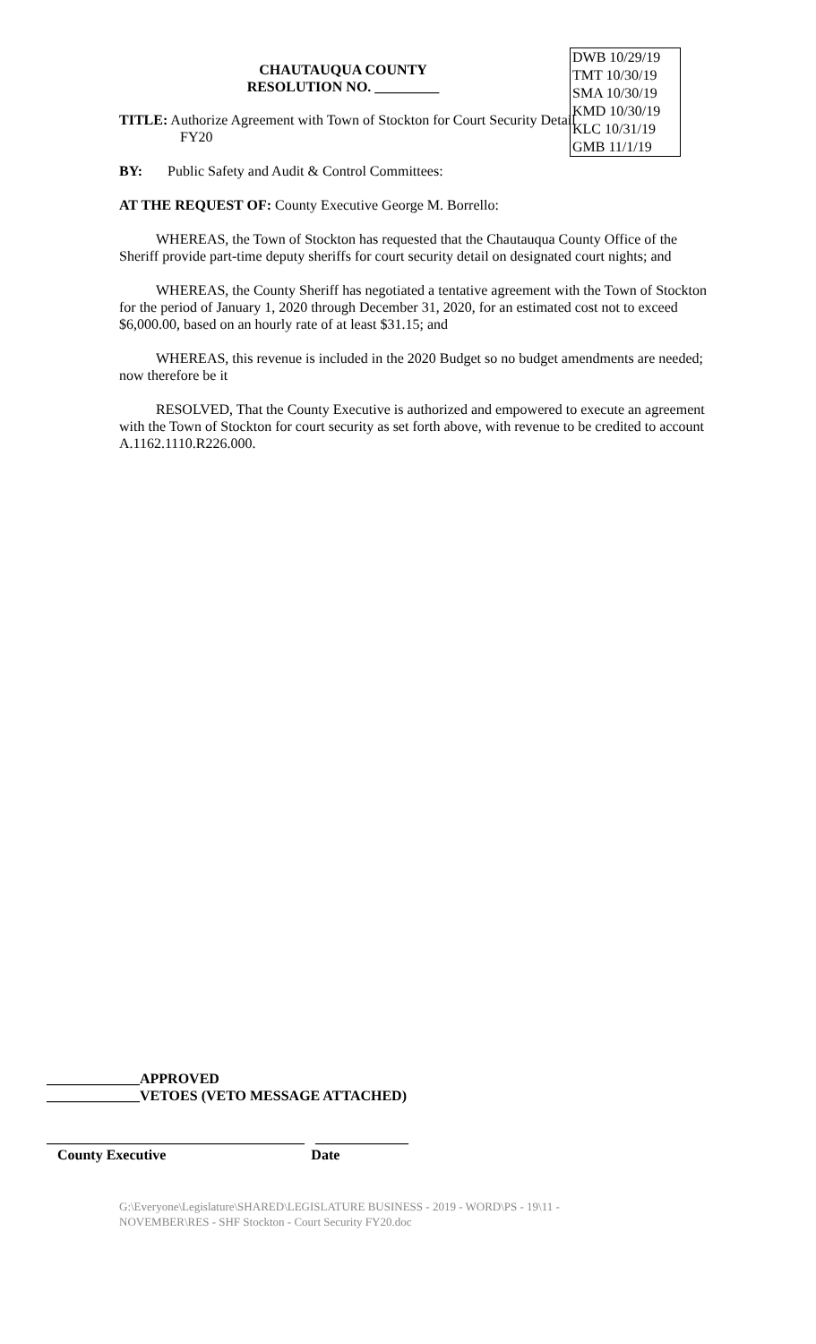DWB 10/29/19
TMT 10/30/19
SMA 10/30/19
KMD 10/30/19
KLC 10/31/19
GMB 11/1/19
CHAUTAUQUA COUNTY
RESOLUTION NO. _________
TITLE: Authorize Agreement with Town of Stockton for Court Security Detail
FY20
BY: Public Safety and Audit & Control Committees:
AT THE REQUEST OF: County Executive George M. Borrello:
WHEREAS, the Town of Stockton has requested that the Chautauqua County Office of the Sheriff provide part-time deputy sheriffs for court security detail on designated court nights; and
WHEREAS, the County Sheriff has negotiated a tentative agreement with the Town of Stockton for the period of January 1, 2020 through December 31, 2020, for an estimated cost not to exceed $6,000.00, based on an hourly rate of at least $31.15; and
WHEREAS, this revenue is included in the 2020 Budget so no budget amendments are needed; now therefore be it
RESOLVED, That the County Executive is authorized and empowered to execute an agreement with the Town of Stockton for court security as set forth above, with revenue to be credited to account A.1162.1110.R226.000.
_____________APPROVED
_____________VETOES (VETO MESSAGE ATTACHED)
____________________________________ _____________
County Executive Date
G:\Everyone\Legislature\SHARED\LEGISLATURE BUSINESS - 2019 - WORD\PS - 19\11 -
NOVEMBER\RES - SHF Stockton - Court Security FY20.doc